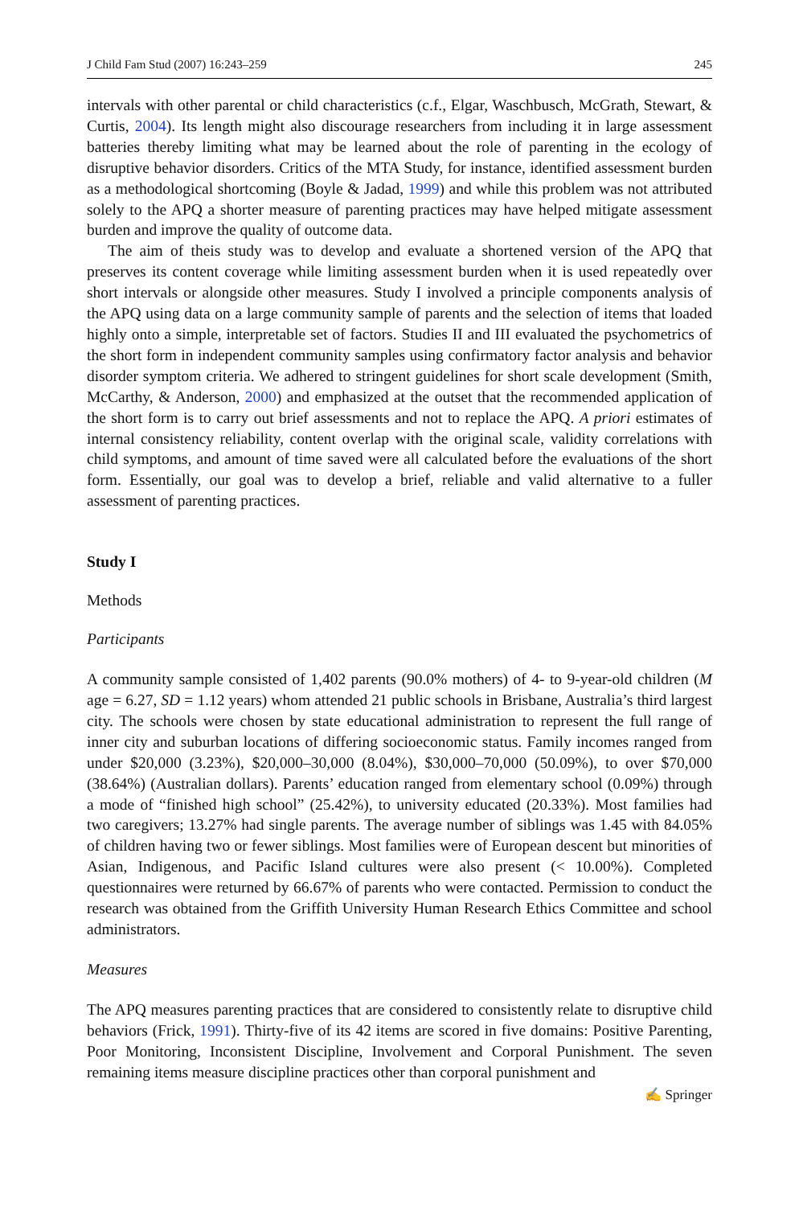J Child Fam Stud (2007) 16:243–259 245
intervals with other parental or child characteristics (c.f., Elgar, Waschbusch, McGrath, Stewart, & Curtis, 2004). Its length might also discourage researchers from including it in large assessment batteries thereby limiting what may be learned about the role of parenting in the ecology of disruptive behavior disorders. Critics of the MTA Study, for instance, identified assessment burden as a methodological shortcoming (Boyle & Jadad, 1999) and while this problem was not attributed solely to the APQ a shorter measure of parenting practices may have helped mitigate assessment burden and improve the quality of outcome data.
The aim of theis study was to develop and evaluate a shortened version of the APQ that preserves its content coverage while limiting assessment burden when it is used repeatedly over short intervals or alongside other measures. Study I involved a principle components analysis of the APQ using data on a large community sample of parents and the selection of items that loaded highly onto a simple, interpretable set of factors. Studies II and III evaluated the psychometrics of the short form in independent community samples using confirmatory factor analysis and behavior disorder symptom criteria. We adhered to stringent guidelines for short scale development (Smith, McCarthy, & Anderson, 2000) and emphasized at the outset that the recommended application of the short form is to carry out brief assessments and not to replace the APQ. A priori estimates of internal consistency reliability, content overlap with the original scale, validity correlations with child symptoms, and amount of time saved were all calculated before the evaluations of the short form. Essentially, our goal was to develop a brief, reliable and valid alternative to a fuller assessment of parenting practices.
Study I
Methods
Participants
A community sample consisted of 1,402 parents (90.0% mothers) of 4- to 9-year-old children (M age = 6.27, SD = 1.12 years) whom attended 21 public schools in Brisbane, Australia’s third largest city. The schools were chosen by state educational administration to represent the full range of inner city and suburban locations of differing socioeconomic status. Family incomes ranged from under $20,000 (3.23%), $20,000–30,000 (8.04%), $30,000–70,000 (50.09%), to over $70,000 (38.64%) (Australian dollars). Parents’ education ranged from elementary school (0.09%) through a mode of “finished high school” (25.42%), to university educated (20.33%). Most families had two caregivers; 13.27% had single parents. The average number of siblings was 1.45 with 84.05% of children having two or fewer siblings. Most families were of European descent but minorities of Asian, Indigenous, and Pacific Island cultures were also present (< 10.00%). Completed questionnaires were returned by 66.67% of parents who were contacted. Permission to conduct the research was obtained from the Griffith University Human Research Ethics Committee and school administrators.
Measures
The APQ measures parenting practices that are considered to consistently relate to disruptive child behaviors (Frick, 1991). Thirty-five of its 42 items are scored in five domains: Positive Parenting, Poor Monitoring, Inconsistent Discipline, Involvement and Corporal Punishment. The seven remaining items measure discipline practices other than corporal punishment and
✍ Springer